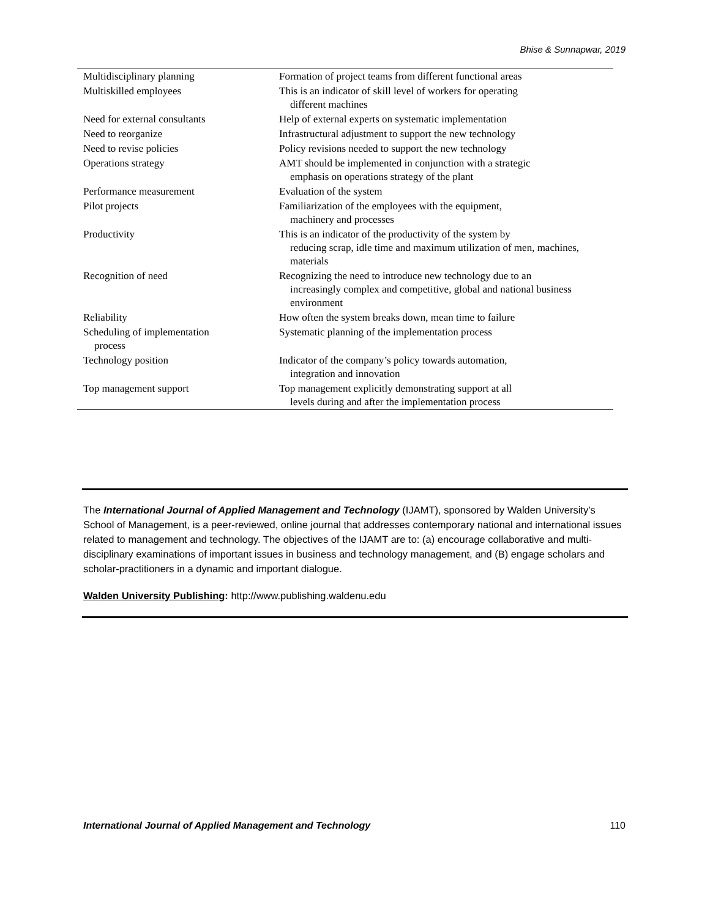Bhise & Sunnapwar, 2019
| Multidisciplinary planning | Formation of project teams from different functional areas |
| Multiskilled employees | This is an indicator of skill level of workers for operating different machines |
| Need for external consultants | Help of external experts on systematic implementation |
| Need to reorganize | Infrastructural adjustment to support the new technology |
| Need to revise policies | Policy revisions needed to support the new technology |
| Operations strategy | AMT should be implemented in conjunction with a strategic emphasis on operations strategy of the plant |
| Performance measurement | Evaluation of the system |
| Pilot projects | Familiarization of the employees with the equipment, machinery and processes |
| Productivity | This is an indicator of the productivity of the system by reducing scrap, idle time and maximum utilization of men, machines, materials |
| Recognition of need | Recognizing the need to introduce new technology due to an increasingly complex and competitive, global and national business environment |
| Reliability | How often the system breaks down, mean time to failure |
| Scheduling of implementation process | Systematic planning of the implementation process |
| Technology position | Indicator of the company’s policy towards automation, integration and innovation |
| Top management support | Top management explicitly demonstrating support at all levels during and after the implementation process |
The International Journal of Applied Management and Technology (IJAMT), sponsored by Walden University’s School of Management, is a peer-reviewed, online journal that addresses contemporary national and international issues related to management and technology. The objectives of the IJAMT are to: (a) encourage collaborative and multi-disciplinary examinations of important issues in business and technology management, and (B) engage scholars and scholar-practitioners in a dynamic and important dialogue.
Walden University Publishing: http://www.publishing.waldenu.edu
International Journal of Applied Management and Technology 110